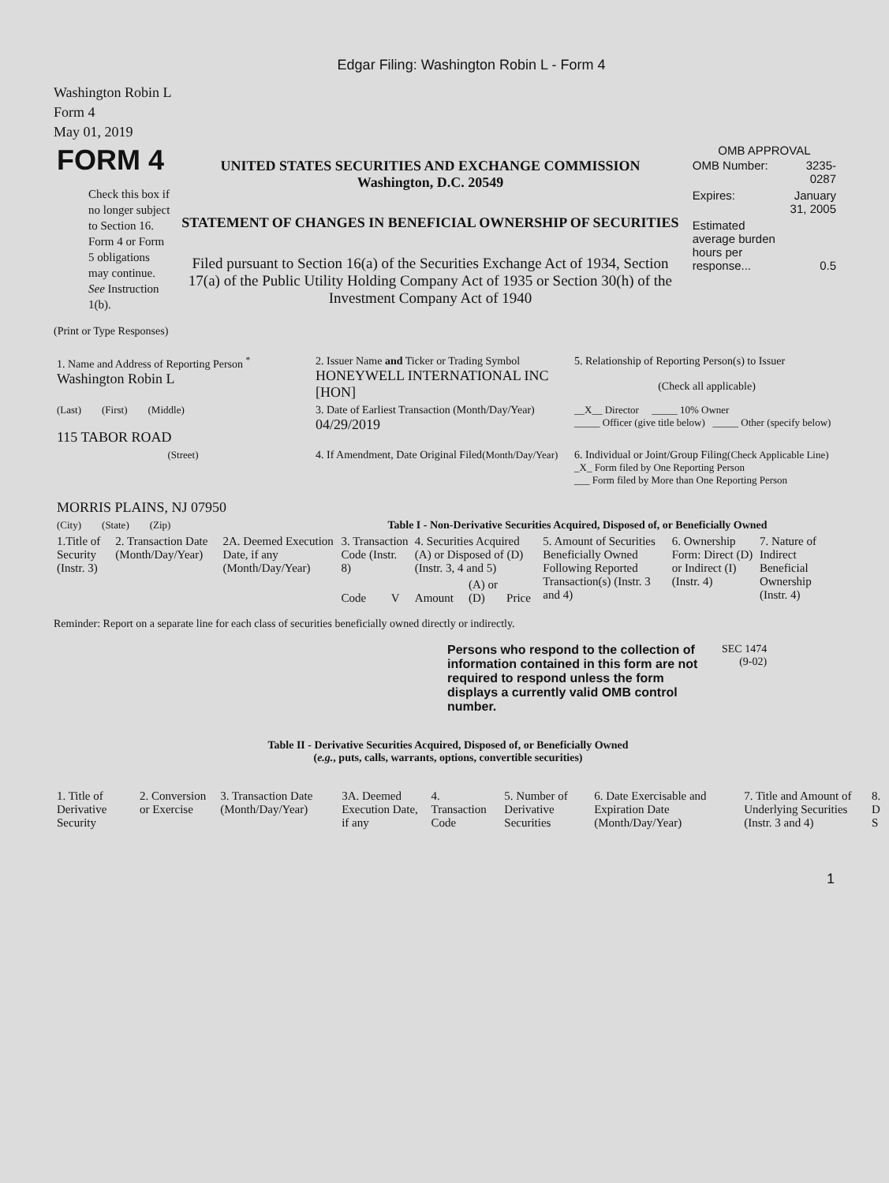Edgar Filing: Washington Robin L - Form 4
Washington Robin L
Form 4
May 01, 2019
| FORM 4 Check this box if no longer subject to Section 16. Form 4 or Form 5 obligations may continue. See Instruction 1(b). | UNITED STATES SECURITIES AND EXCHANGE COMMISSION Washington, D.C. 20549 STATEMENT OF CHANGES IN BENEFICIAL OWNERSHIP OF SECURITIES Filed pursuant to Section 16(a) of the Securities Exchange Act of 1934, Section 17(a) of the Public Utility Holding Company Act of 1935 or Section 30(h) of the Investment Company Act of 1940 | OMB APPROVAL / OMB Number: / 3235-0287 / / Expires: / January 31, 2005 / / Estimated average burden hours per response... / 0.5 / |
(Print or Type Responses)
| 1. Name and Address of Reporting Person <sup>*</sup> Washington Robin L | 2. Issuer Name and Ticker or Trading Symbol HONEYWELL INTERNATIONAL INC [HON] | 5. Relationship of Reporting Person(s) to Issuer (Check all applicable) |
| (Last) (First) (Middle) 115 TABOR ROAD | 3. Date of Earliest Transaction (Month/Day/Year) 04/29/2019 | __X__ Director _____ 10% Owner _____ Officer (give title below) _____ Other (specify below) |
| (Street) MORRIS PLAINS, NJ 07950 | 4. If Amendment, Date Original Filed (Month/Day/Year) | 6. Individual or Joint/Group Filing (Check Applicable Line) _X_ Form filed by One Reporting Person ___ Form filed by More than One Reporting Person |
| (City) (State) (Zip) | Table I - Non-Derivative Securities Acquired, Disposed of, or Beneficially Owned | |
| 1.Title of Security (Instr. 3) | 2. Transaction Date (Month/Day/Year) | 2A. Deemed Execution Date, if any (Month/Day/Year) | 3. Transaction Code (Instr. 8) | | 4. Securities Acquired (A) or Disposed of (D) (Instr. 3, 4 and 5) | | | 5. Amount of Securities Beneficially Owned Following Reported Transaction(s) (Instr. 3 and 4) | 6. Ownership Form: Direct (D) or Indirect (I) (Instr. 4) | 7. Nature of Indirect Beneficial Ownership (Instr. 4) |
| --- | --- | --- | --- | --- | --- | --- | --- | --- | --- | --- |
| | | | Code | V | Amount | (A) or (D) | Price | | | |
Reminder: Report on a separate line for each class of securities beneficially owned directly or indirectly.
| Persons who respond to the collection of information contained in this form are not required to respond unless the form displays a currently valid OMB control number. | SEC 1474 (9-02) |
Table II - Derivative Securities Acquired, Disposed of, or Beneficially Owned
(e.g., puts, calls, warrants, options, convertible securities)
| 1. Title of Derivative Security | 2. Conversion or Exercise | 3. Transaction Date (Month/Day/Year) | 3A. Deemed Execution Date, if any | 4. Transaction Code | 5. Number of Derivative Securities | 6. Date Exercisable and Expiration Date (Month/Day/Year) | 7. Title and Amount of Underlying Securities (Instr. 3 and 4) | 8. D S |
| --- | --- | --- | --- | --- | --- | --- | --- | --- |
1